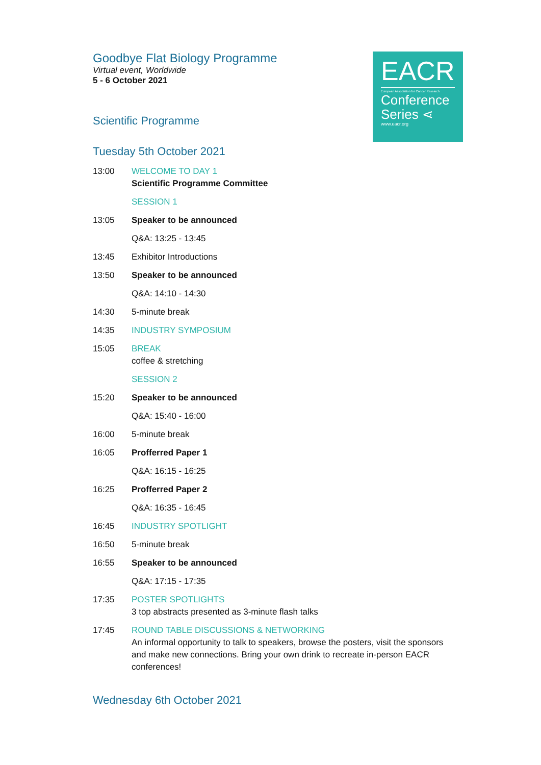Goodbye Flat Biology Programme
Virtual event, Worldwide
5 - 6 October 2021
Scientific Programme
Tuesday 5th October 2021
13:00 WELCOME TO DAY 1
Scientific Programme Committee
SESSION 1
13:05 Speaker to be announced
Q&A: 13:25 - 13:45
13:45 Exhibitor Introductions
13:50 Speaker to be announced
Q&A: 14:10 - 14:30
14:30 5-minute break
14:35 INDUSTRY SYMPOSIUM
15:05 BREAK
coffee & stretching
SESSION 2
15:20 Speaker to be announced
Q&A: 15:40 - 16:00
16:00 5-minute break
16:05 Profferred Paper 1
Q&A: 16:15 - 16:25
16:25 Profferred Paper 2
Q&A: 16:35 - 16:45
16:45 INDUSTRY SPOTLIGHT
16:50 5-minute break
16:55 Speaker to be announced
Q&A: 17:15 - 17:35
17:35 POSTER SPOTLIGHTS
3 top abstracts presented as 3-minute flash talks
17:45 ROUND TABLE DISCUSSIONS & NETWORKING
An informal opportunity to talk to speakers, browse the posters, visit the sponsors and make new connections. Bring your own drink to recreate in-person EACR conferences!
Wednesday 6th October 2021
EACR
European Association for Cancer Research
Conference
Series ⋖
www.eacr.org